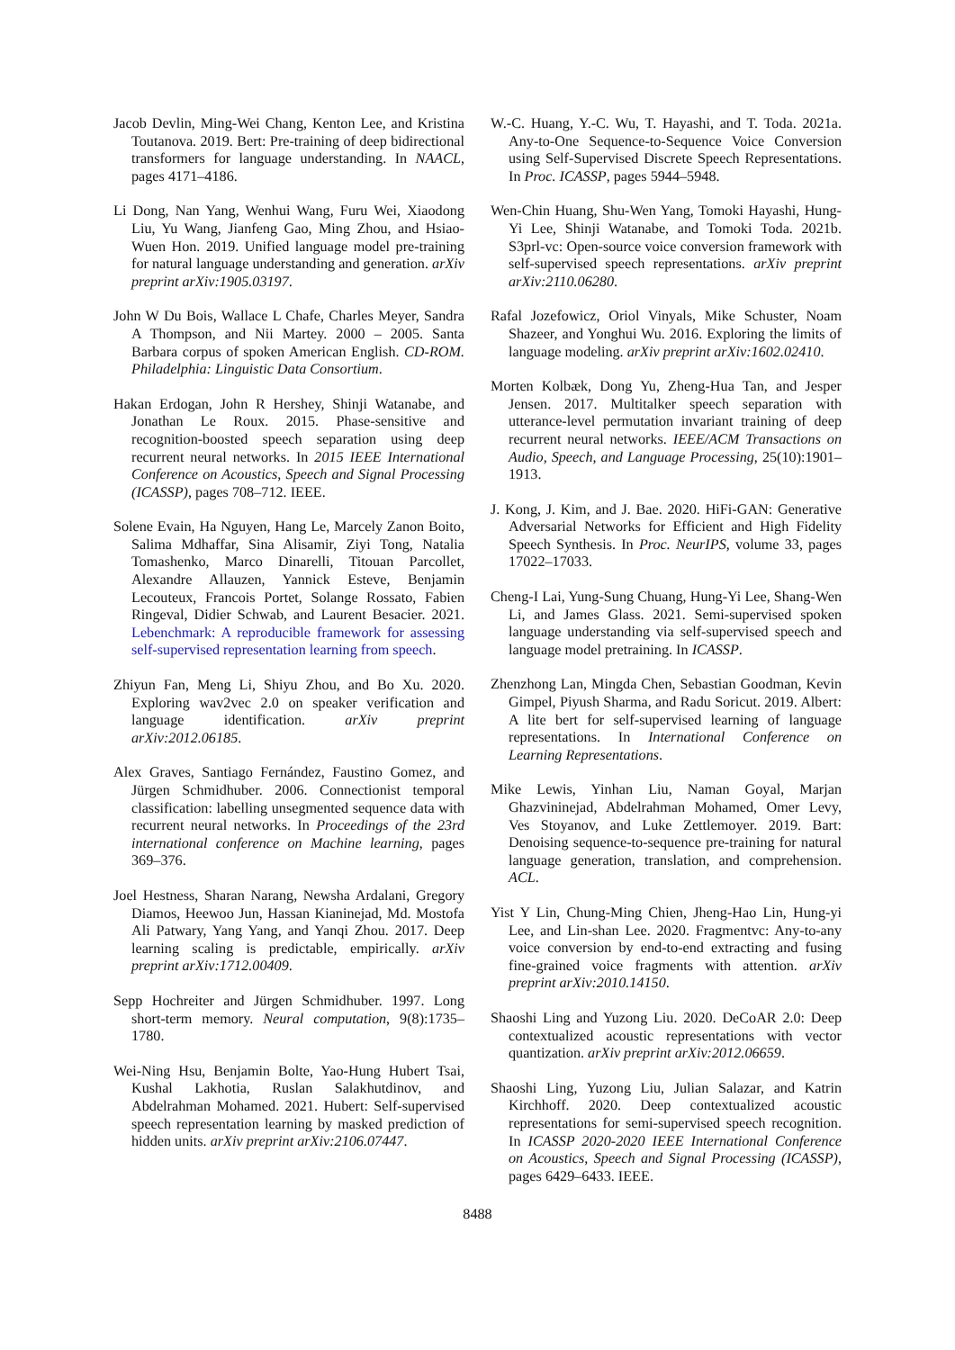Jacob Devlin, Ming-Wei Chang, Kenton Lee, and Kristina Toutanova. 2019. Bert: Pre-training of deep bidirectional transformers for language understanding. In NAACL, pages 4171–4186.
Li Dong, Nan Yang, Wenhui Wang, Furu Wei, Xiaodong Liu, Yu Wang, Jianfeng Gao, Ming Zhou, and Hsiao-Wuen Hon. 2019. Unified language model pre-training for natural language understanding and generation. arXiv preprint arXiv:1905.03197.
John W Du Bois, Wallace L Chafe, Charles Meyer, Sandra A Thompson, and Nii Martey. 2000 – 2005. Santa Barbara corpus of spoken American English. CD-ROM. Philadelphia: Linguistic Data Consortium.
Hakan Erdogan, John R Hershey, Shinji Watanabe, and Jonathan Le Roux. 2015. Phase-sensitive and recognition-boosted speech separation using deep recurrent neural networks. In 2015 IEEE International Conference on Acoustics, Speech and Signal Processing (ICASSP), pages 708–712. IEEE.
Solene Evain, Ha Nguyen, Hang Le, Marcely Zanon Boito, Salima Mdhaffar, Sina Alisamir, Ziyi Tong, Natalia Tomashenko, Marco Dinarelli, Titouan Parcollet, Alexandre Allauzen, Yannick Esteve, Benjamin Lecouteux, Francois Portet, Solange Rossato, Fabien Ringeval, Didier Schwab, and Laurent Besacier. 2021. Lebenchmark: A reproducible framework for assessing self-supervised representation learning from speech.
Zhiyun Fan, Meng Li, Shiyu Zhou, and Bo Xu. 2020. Exploring wav2vec 2.0 on speaker verification and language identification. arXiv preprint arXiv:2012.06185.
Alex Graves, Santiago Fernández, Faustino Gomez, and Jürgen Schmidhuber. 2006. Connectionist temporal classification: labelling unsegmented sequence data with recurrent neural networks. In Proceedings of the 23rd international conference on Machine learning, pages 369–376.
Joel Hestness, Sharan Narang, Newsha Ardalani, Gregory Diamos, Heewoo Jun, Hassan Kianinejad, Md. Mostofa Ali Patwary, Yang Yang, and Yanqi Zhou. 2017. Deep learning scaling is predictable, empirically. arXiv preprint arXiv:1712.00409.
Sepp Hochreiter and Jürgen Schmidhuber. 1997. Long short-term memory. Neural computation, 9(8):1735–1780.
Wei-Ning Hsu, Benjamin Bolte, Yao-Hung Hubert Tsai, Kushal Lakhotia, Ruslan Salakhutdinov, and Abdelrahman Mohamed. 2021. Hubert: Self-supervised speech representation learning by masked prediction of hidden units. arXiv preprint arXiv:2106.07447.
W.-C. Huang, Y.-C. Wu, T. Hayashi, and T. Toda. 2021a. Any-to-One Sequence-to-Sequence Voice Conversion using Self-Supervised Discrete Speech Representations. In Proc. ICASSP, pages 5944–5948.
Wen-Chin Huang, Shu-Wen Yang, Tomoki Hayashi, Hung-Yi Lee, Shinji Watanabe, and Tomoki Toda. 2021b. S3prl-vc: Open-source voice conversion framework with self-supervised speech representations. arXiv preprint arXiv:2110.06280.
Rafal Jozefowicz, Oriol Vinyals, Mike Schuster, Noam Shazeer, and Yonghui Wu. 2016. Exploring the limits of language modeling. arXiv preprint arXiv:1602.02410.
Morten Kolbæk, Dong Yu, Zheng-Hua Tan, and Jesper Jensen. 2017. Multitalker speech separation with utterance-level permutation invariant training of deep recurrent neural networks. IEEE/ACM Transactions on Audio, Speech, and Language Processing, 25(10):1901–1913.
J. Kong, J. Kim, and J. Bae. 2020. HiFi-GAN: Generative Adversarial Networks for Efficient and High Fidelity Speech Synthesis. In Proc. NeurIPS, volume 33, pages 17022–17033.
Cheng-I Lai, Yung-Sung Chuang, Hung-Yi Lee, Shang-Wen Li, and James Glass. 2021. Semi-supervised spoken language understanding via self-supervised speech and language model pretraining. In ICASSP.
Zhenzhong Lan, Mingda Chen, Sebastian Goodman, Kevin Gimpel, Piyush Sharma, and Radu Soricut. 2019. Albert: A lite bert for self-supervised learning of language representations. In International Conference on Learning Representations.
Mike Lewis, Yinhan Liu, Naman Goyal, Marjan Ghazvininejad, Abdelrahman Mohamed, Omer Levy, Ves Stoyanov, and Luke Zettlemoyer. 2019. Bart: Denoising sequence-to-sequence pre-training for natural language generation, translation, and comprehension. ACL.
Yist Y Lin, Chung-Ming Chien, Jheng-Hao Lin, Hung-yi Lee, and Lin-shan Lee. 2020. Fragmentvc: Any-to-any voice conversion by end-to-end extracting and fusing fine-grained voice fragments with attention. arXiv preprint arXiv:2010.14150.
Shaoshi Ling and Yuzong Liu. 2020. DeCoAR 2.0: Deep contextualized acoustic representations with vector quantization. arXiv preprint arXiv:2012.06659.
Shaoshi Ling, Yuzong Liu, Julian Salazar, and Katrin Kirchhoff. 2020. Deep contextualized acoustic representations for semi-supervised speech recognition. In ICASSP 2020-2020 IEEE International Conference on Acoustics, Speech and Signal Processing (ICASSP), pages 6429–6433. IEEE.
8488